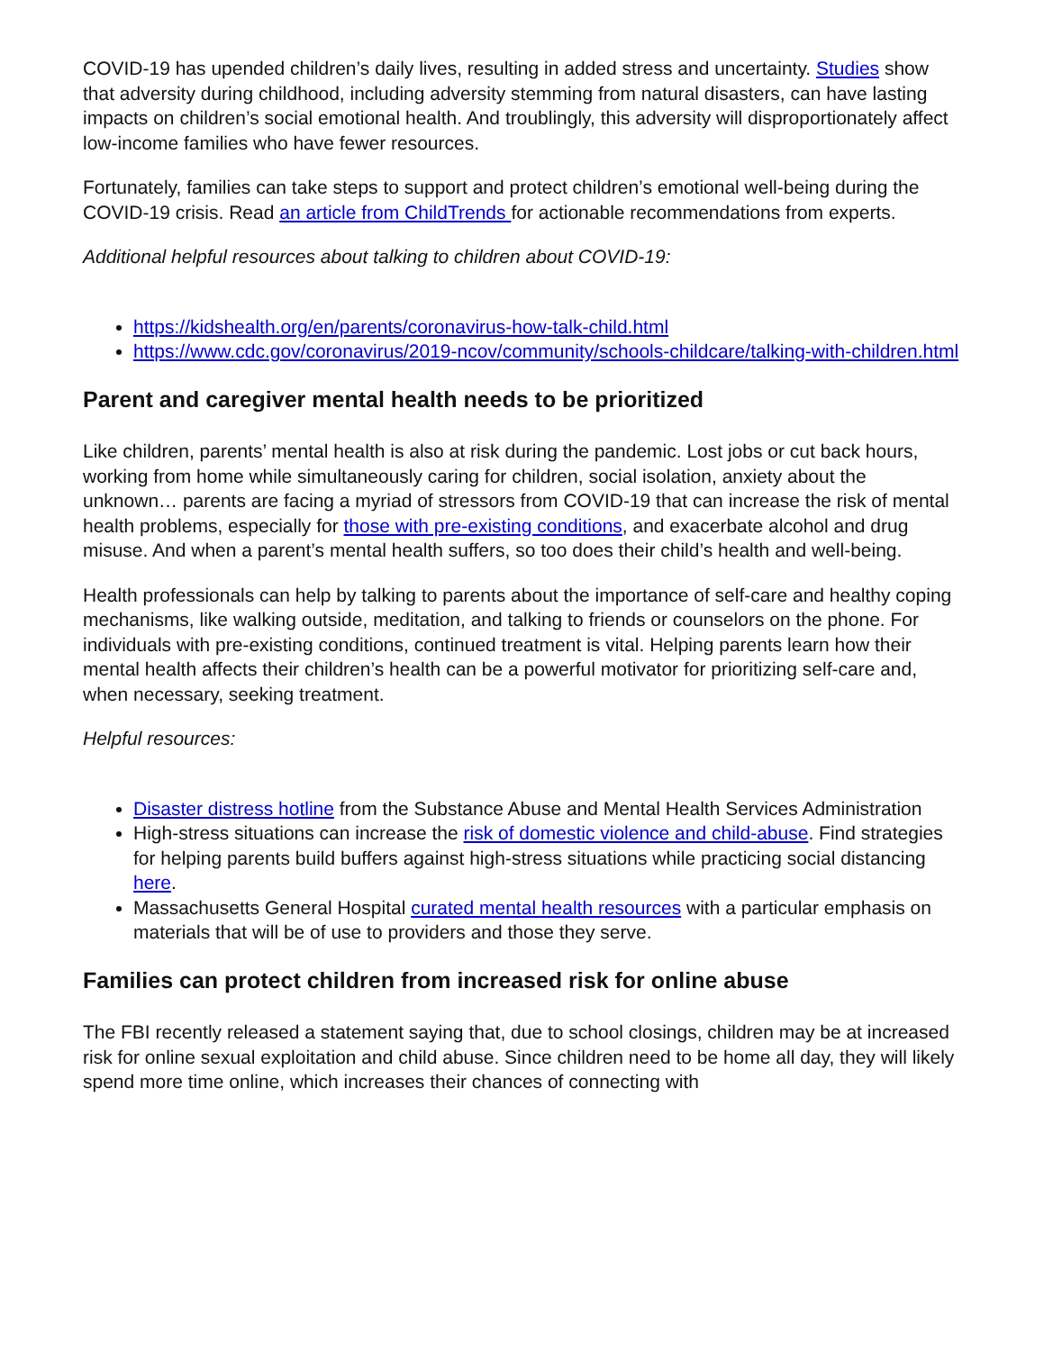COVID-19 has upended children’s daily lives, resulting in added stress and uncertainty. Studies show that adversity during childhood, including adversity stemming from natural disasters, can have lasting impacts on children’s social emotional health. And troublingly, this adversity will disproportionately affect low-income families who have fewer resources.
Fortunately, families can take steps to support and protect children’s emotional well-being during the COVID-19 crisis. Read an article from ChildTrends for actionable recommendations from experts.
Additional helpful resources about talking to children about COVID-19:
https://kidshealth.org/en/parents/coronavirus-how-talk-child.html
https://www.cdc.gov/coronavirus/2019-ncov/community/schools-childcare/talking-with-children.html
Parent and caregiver mental health needs to be prioritized
Like children, parents’ mental health is also at risk during the pandemic. Lost jobs or cut back hours, working from home while simultaneously caring for children, social isolation, anxiety about the unknown… parents are facing a myriad of stressors from COVID-19 that can increase the risk of mental health problems, especially for those with pre-existing conditions, and exacerbate alcohol and drug misuse. And when a parent’s mental health suffers, so too does their child’s health and well-being.
Health professionals can help by talking to parents about the importance of self-care and healthy coping mechanisms, like walking outside, meditation, and talking to friends or counselors on the phone. For individuals with pre-existing conditions, continued treatment is vital. Helping parents learn how their mental health affects their children’s health can be a powerful motivator for prioritizing self-care and, when necessary, seeking treatment.
Helpful resources:
Disaster distress hotline from the Substance Abuse and Mental Health Services Administration
High-stress situations can increase the risk of domestic violence and child-abuse. Find strategies for helping parents build buffers against high-stress situations while practicing social distancing here.
Massachusetts General Hospital curated mental health resources with a particular emphasis on materials that will be of use to providers and those they serve.
Families can protect children from increased risk for online abuse
The FBI recently released a statement saying that, due to school closings, children may be at increased risk for online sexual exploitation and child abuse. Since children need to be home all day, they will likely spend more time online, which increases their chances of connecting with